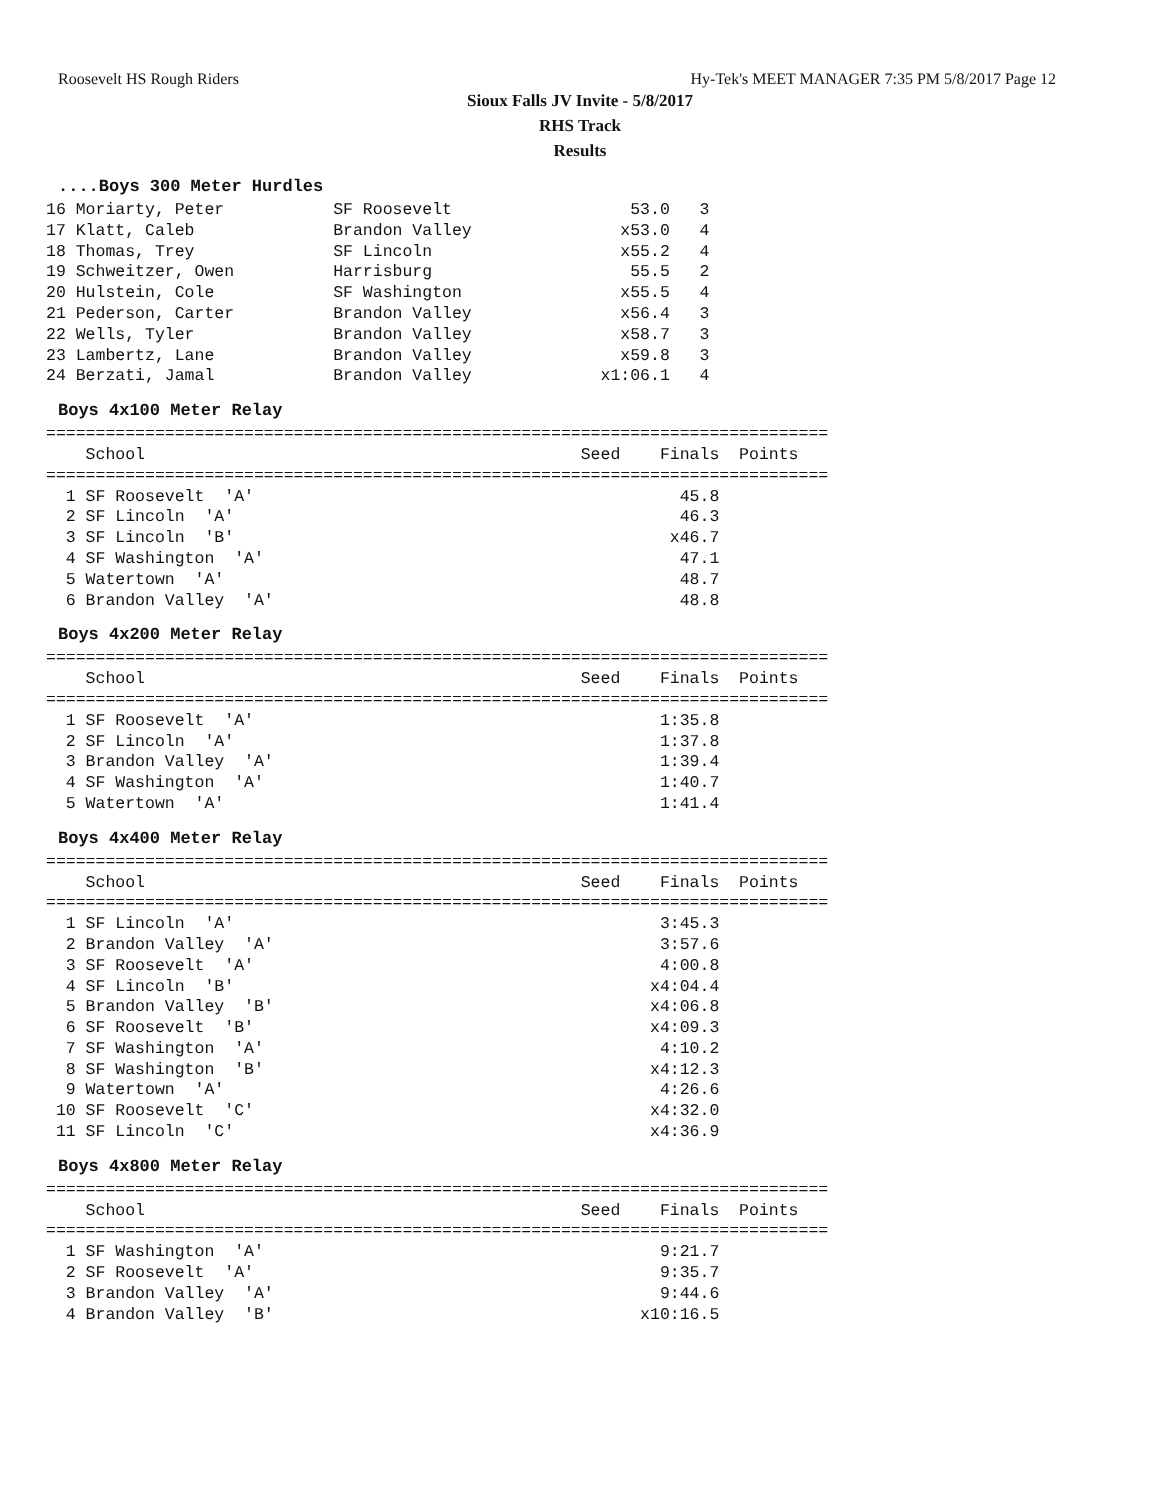Roosevelt HS Rough Riders Hy-Tek's MEET MANAGER 7:35 PM 5/8/2017 Page 12
Sioux Falls JV Invite - 5/8/2017
RHS Track
Results
....Boys 300 Meter Hurdles
16 Moriarty, Peter           SF Roosevelt                  53.0   3
17 Klatt, Caleb              Brandon Valley               x53.0   4
18 Thomas, Trey              SF Lincoln                   x55.2   4
19 Schweitzer, Owen          Harrisburg                    55.5   2
20 Hulstein, Cole            SF Washington                x55.5   4
21 Pederson, Carter          Brandon Valley               x56.4   3
22 Wells, Tyler              Brandon Valley               x58.7   3
23 Lambertz, Lane            Brandon Valley               x59.8   3
24 Berzati, Jamal            Brandon Valley             x1:06.1   4
Boys 4x100 Meter Relay
===============================================================================
    School                                            Seed    Finals  Points
===============================================================================
  1 SF Roosevelt  'A'                                           45.8
  2 SF Lincoln  'A'                                             46.3
  3 SF Lincoln  'B'                                            x46.7
  4 SF Washington  'A'                                          47.1
  5 Watertown  'A'                                              48.7
  6 Brandon Valley  'A'                                         48.8
Boys 4x200 Meter Relay
===============================================================================
    School                                            Seed    Finals  Points
===============================================================================
  1 SF Roosevelt  'A'                                         1:35.8
  2 SF Lincoln  'A'                                           1:37.8
  3 Brandon Valley  'A'                                       1:39.4
  4 SF Washington  'A'                                        1:40.7
  5 Watertown  'A'                                            1:41.4
Boys 4x400 Meter Relay
===============================================================================
    School                                            Seed    Finals  Points
===============================================================================
  1 SF Lincoln  'A'                                           3:45.3
  2 Brandon Valley  'A'                                       3:57.6
  3 SF Roosevelt  'A'                                         4:00.8
  4 SF Lincoln  'B'                                          x4:04.4
  5 Brandon Valley  'B'                                      x4:06.8
  6 SF Roosevelt  'B'                                        x4:09.3
  7 SF Washington  'A'                                        4:10.2
  8 SF Washington  'B'                                       x4:12.3
  9 Watertown  'A'                                            4:26.6
 10 SF Roosevelt  'C'                                        x4:32.0
 11 SF Lincoln  'C'                                          x4:36.9
Boys 4x800 Meter Relay
===============================================================================
    School                                            Seed    Finals  Points
===============================================================================
  1 SF Washington  'A'                                        9:21.7
  2 SF Roosevelt  'A'                                         9:35.7
  3 Brandon Valley  'A'                                       9:44.6
  4 Brandon Valley  'B'                                     x10:16.5